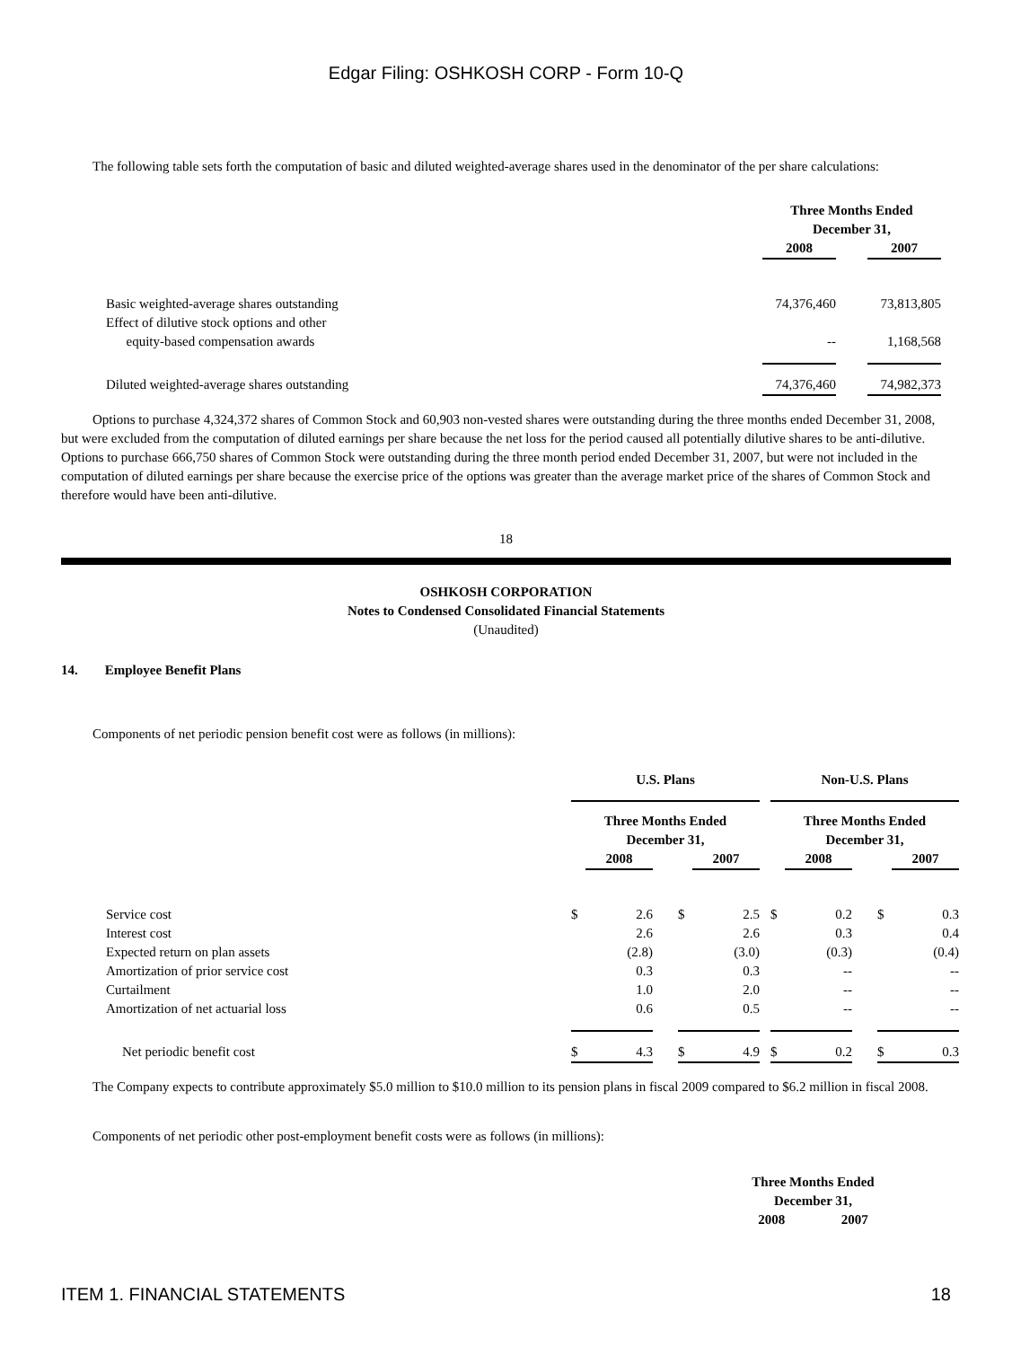Edgar Filing: OSHKOSH CORP - Form 10-Q
The following table sets forth the computation of basic and diluted weighted-average shares used in the denominator of the per share calculations:
| | Three Months Ended December 31, | | |
| | 2008 | | 2007 |
| Basic weighted-average shares outstanding | 74,376,460 | | 73,813,805 |
| Effect of dilutive stock options and other equity-based compensation awards | -- | | 1,168,568 |
| Diluted weighted-average shares outstanding | 74,376,460 | | 74,982,373 |
Options to purchase 4,324,372 shares of Common Stock and 60,903 non-vested shares were outstanding during the three months ended December 31, 2008, but were excluded from the computation of diluted earnings per share because the net loss for the period caused all potentially dilutive shares to be anti-dilutive. Options to purchase 666,750 shares of Common Stock were outstanding during the three month period ended December 31, 2007, but were not included in the computation of diluted earnings per share because the exercise price of the options was greater than the average market price of the shares of Common Stock and therefore would have been anti-dilutive.
18
OSHKOSH CORPORATION
Notes to Condensed Consolidated Financial Statements
(Unaudited)
14. Employee Benefit Plans
Components of net periodic pension benefit cost were as follows (in millions):
| | U.S. Plans | | | | | | Non-U.S. Plans | | | | |
| | Three Months Ended December 31, | | | | | | Three Months Ended December 31, | | | | |
| | | 2008 | | | 2007 | | | 2008 | | | 2007 |
| Service cost | $ | 2.6 | | $ | 2.5 | | $ | 0.2 | | $ | 0.3 |
| Interest cost | | 2.6 | | | 2.6 | | | 0.3 | | | 0.4 |
| Expected return on plan assets | | (2.8) | | | (3.0) | | | (0.3) | | | (0.4) |
| Amortization of prior service cost | | 0.3 | | | 0.3 | | | -- | | | -- |
| Curtailment | | 1.0 | | | 2.0 | | | -- | | | -- |
| Amortization of net actuarial loss | | 0.6 | | | 0.5 | | | -- | | | -- |
| Net periodic benefit cost | $ | 4.3 | | $ | 4.9 | | $ | 0.2 | | $ | 0.3 |
The Company expects to contribute approximately $5.0 million to $10.0 million to its pension plans in fiscal 2009 compared to $6.2 million in fiscal 2008.
Components of net periodic other post-employment benefit costs were as follows (in millions):
| Three Months Ended December 31, | |
| --- | --- |
| 2008 | 2007 |
ITEM 1. FINANCIAL STATEMENTS 18